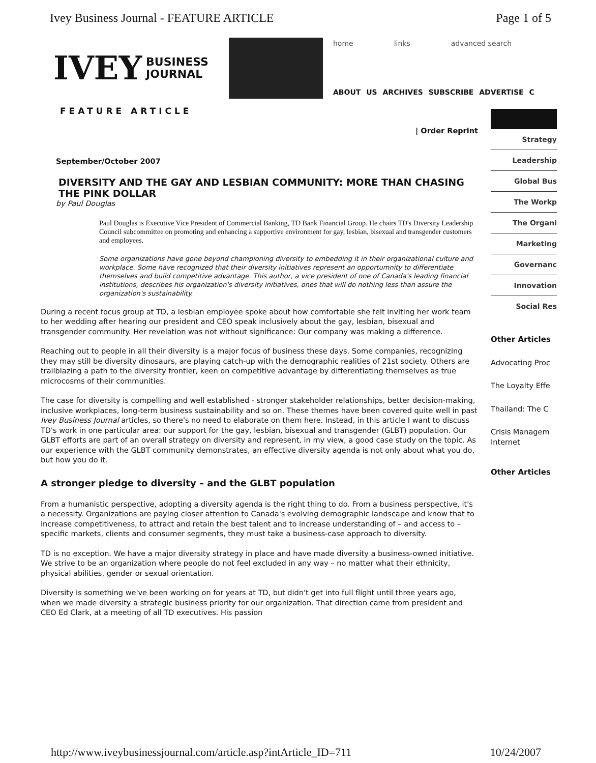Ivey Business Journal - FEATURE ARTICLE Page 1 of 5
IVEY BUSINESS
JOURNAL
home links advanced search
ABOUT US ARCHIVES SUBSCRIBE ADVERTISE C
FEATURE ARTICLE
| Order Reprint
September/October 2007
DIVERSITY AND THE GAY AND LESBIAN COMMUNITY: MORE THAN CHASING THE PINK DOLLAR
by Paul Douglas
Paul Douglas is Executive Vice President of Commercial Banking, TD Bank Financial Group. He chairs TD's Diversity Leadership Council subcommittee on promoting and enhancing a supportive environment for gay, lesbian, bisexual and transgender customers and employees.
Some organizations have gone beyond championing diversity to embedding it in their organizational culture and workplace. Some have recognized that their diversity initiatives represent an opportumnity to differentiate themselves and build competitive advantage. This author, a vice president of one of Canada's leading financial institutions, describes his organization's diversity initiatives, ones that will do nothing less than assure the organization's sustainability.
During a recent focus group at TD, a lesbian employee spoke about how comfortable she felt inviting her work team to her wedding after hearing our president and CEO speak inclusively about the gay, lesbian, bisexual and transgender community. Her revelation was not without significance: Our company was making a difference.
Reaching out to people in all their diversity is a major focus of business these days. Some companies, recognizing they may still be diversity dinosaurs, are playing catch-up with the demographic realities of 21st society. Others are trailblazing a path to the diversity frontier, keen on competitive advantage by differentiating themselves as true microcosms of their communities.
The case for diversity is compelling and well established - stronger stakeholder relationships, better decision-making, inclusive workplaces, long-term business sustainability and so on. These themes have been covered quite well in past Ivey Business Journal articles, so there's no need to elaborate on them here. Instead, in this article I want to discuss TD's work in one particular area: our support for the gay, lesbian, bisexual and transgender (GLBT) population. Our GLBT efforts are part of an overall strategy on diversity and represent, in my view, a good case study on the topic. As our experience with the GLBT community demonstrates, an effective diversity agenda is not only about what you do, but how you do it.
A stronger pledge to diversity – and the GLBT population
From a humanistic perspective, adopting a diversity agenda is the right thing to do. From a business perspective, it's a necessity. Organizations are paying closer attention to Canada's evolving demographic landscape and know that to increase competitiveness, to attract and retain the best talent and to increase understanding of – and access to – specific markets, clients and consumer segments, they must take a business-case approach to diversity.
TD is no exception. We have a major diversity strategy in place and have made diversity a business-owned initiative. We strive to be an organization where people do not feel excluded in any way – no matter what their ethnicity, physical abilities, gender or sexual orientation.
Diversity is something we've been working on for years at TD, but didn't get into full flight until three years ago, when we made diversity a strategic business priority for our organization. That direction came from president and CEO Ed Clark, at a meeting of all TD executives. His passion
Strategy
Leadership
Global Bus
The Workp
The Organi
Marketing
Governanc
Innovation
Social Res
Other Articles
Advocating Proc
The Loyalty Effe
Thailand: The C
Crisis Managem Internet
Other Articles
http://www.iveybusinessjournal.com/article.asp?intArticle_ID=711 10/24/2007